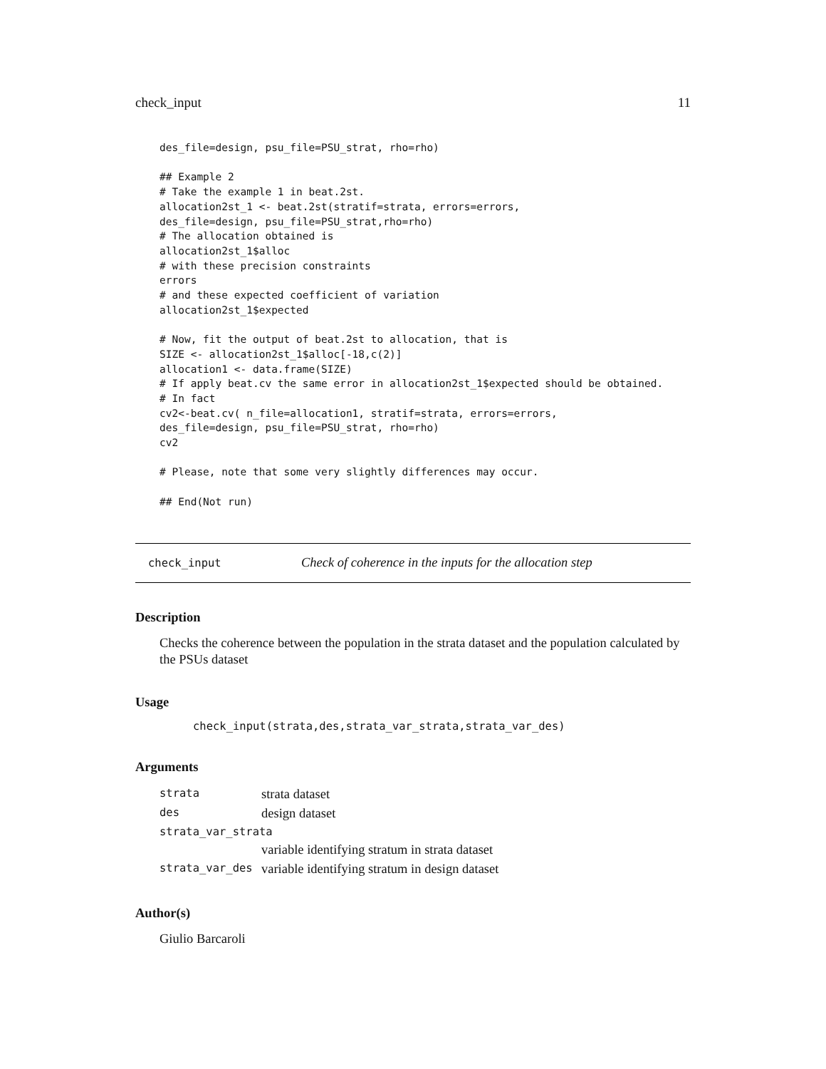check_input 11
des_file=design, psu_file=PSU_strat, rho=rho)

## Example 2
# Take the example 1 in beat.2st.
allocation2st_1 <- beat.2st(stratif=strata, errors=errors,
des_file=design, psu_file=PSU_strat,rho=rho)
# The allocation obtained is
allocation2st_1$alloc
# with these precision constraints
errors
# and these expected coefficient of variation
allocation2st_1$expected

# Now, fit the output of beat.2st to allocation, that is
SIZE <- allocation2st_1$alloc[-18,c(2)]
allocation1 <- data.frame(SIZE)
# If apply beat.cv the same error in allocation2st_1$expected should be obtained.
# In fact
cv2<-beat.cv( n_file=allocation1, stratif=strata, errors=errors,
des_file=design, psu_file=PSU_strat, rho=rho)
cv2

# Please, note that some very slightly differences may occur.

## End(Not run)
check_input Check of coherence in the inputs for the allocation step
Description
Checks the coherence between the population in the strata dataset and the population calculated by the PSUs dataset
Usage
check_input(strata,des,strata_var_strata,strata_var_des)
Arguments
| strata | strata dataset |
| des | design dataset |
| strata_var_strata | |
| | variable identifying stratum in strata dataset |
| strata_var_des | variable identifying stratum in design dataset |
Author(s)
Giulio Barcaroli